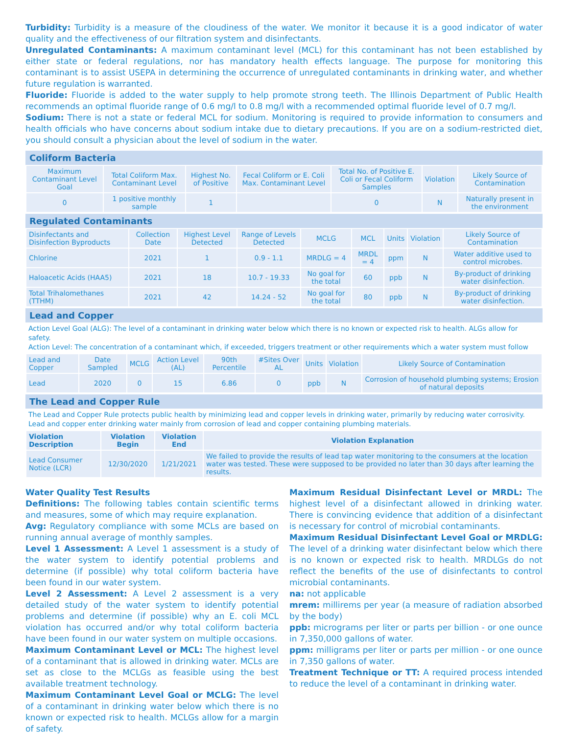Turbidity: Turbidity is a measure of the cloudiness of the water. We monitor it because it is a good indicator of water quality and the effectiveness of our filtration system and disinfectants.
Unregulated Contaminants: A maximum contaminant level (MCL) for this contaminant has not been established by either state or federal regulations, nor has mandatory health effects language. The purpose for monitoring this contaminant is to assist USEPA in determining the occurrence of unregulated contaminants in drinking water, and whether future regulation is warranted.
Fluoride: Fluoride is added to the water supply to help promote strong teeth. The Illinois Department of Public Health recommends an optimal fluoride range of 0.6 mg/l to 0.8 mg/l with a recommended optimal fluoride level of 0.7 mg/l.
Sodium: There is not a state or federal MCL for sodium. Monitoring is required to provide information to consumers and health officials who have concerns about sodium intake due to dietary precautions. If you are on a sodium-restricted diet, you should consult a physician about the level of sodium in the water.
Coliform Bacteria
| Maximum Contaminant Level Goal | Total Coliform Max. Contaminant Level | Highest No. of Positive | Fecal Coliform or E. Coli Max. Contaminant Level | Total No. of Positive E. Coli or Fecal Coliform Samples | Violation | Likely Source of Contamination |
| --- | --- | --- | --- | --- | --- | --- |
| 0 | 1 positive monthly sample | 1 | | 0 | N | Naturally present in the environment |
Regulated Contaminants
| Disinfectants and Disinfection Byproducts | Collection Date | Highest Level Detected | Range of Levels Detected | MCLG | MCL | Units | Violation | Likely Source of Contamination |
| --- | --- | --- | --- | --- | --- | --- | --- | --- |
| Chlorine | 2021 | 1 | 0.9 - 1.1 | MRDLG = 4 | MRDL = 4 | ppm | N | Water additive used to control microbes. |
| Haloacetic Acids (HAA5) | 2021 | 18 | 10.7 - 19.33 | No goal for the total | 60 | ppb | N | By-product of drinking water disinfection. |
| Total Trihalomethanes (TTHM) | 2021 | 42 | 14.24 - 52 | No goal for the total | 80 | ppb | N | By-product of drinking water disinfection. |
Lead and Copper
Action Level Goal (ALG): The level of a contaminant in drinking water below which there is no known or expected risk to health. ALGs allow for safety.
Action Level: The concentration of a contaminant which, if exceeded, triggers treatment or other requirements which a water system must follow
| Lead and Copper | Date Sampled | MCLG | Action Level (AL) | 90th Percentile | #Sites Over AL | Units | Violation | Likely Source of Contamination |
| --- | --- | --- | --- | --- | --- | --- | --- | --- |
| Lead | 2020 | 0 | 15 | 6.86 | 0 | ppb | N | Corrosion of household plumbing systems; Erosion of natural deposits |
The Lead and Copper Rule
The Lead and Copper Rule protects public health by minimizing lead and copper levels in drinking water, primarily by reducing water corrosivity. Lead and copper enter drinking water mainly from corrosion of lead and copper containing plumbing materials.
| Violation Description | Violation Begin | Violation End | Violation Explanation |
| --- | --- | --- | --- |
| Lead Consumer Notice (LCR) | 12/30/2020 | 1/21/2021 | We failed to provide the results of lead tap water monitoring to the consumers at the location water was tested. These were supposed to be provided no later than 30 days after learning the results. |
Water Quality Test Results
Definitions: The following tables contain scientific terms and measures, some of which may require explanation.
Avg: Regulatory compliance with some MCLs are based on running annual average of monthly samples.
Level 1 Assessment: A Level 1 assessment is a study of the water system to identify potential problems and determine (if possible) why total coliform bacteria have been found in our water system.
Level 2 Assessment: A Level 2 assessment is a very detailed study of the water system to identify potential problems and determine (if possible) why an E. coli MCL violation has occurred and/or why total coliform bacteria have been found in our water system on multiple occasions.
Maximum Contaminant Level or MCL: The highest level of a contaminant that is allowed in drinking water. MCLs are set as close to the MCLGs as feasible using the best available treatment technology.
Maximum Contaminant Level Goal or MCLG: The level of a contaminant in drinking water below which there is no known or expected risk to health. MCLGs allow for a margin of safety.
Maximum Residual Disinfectant Level or MRDL: The highest level of a disinfectant allowed in drinking water. There is convincing evidence that addition of a disinfectant is necessary for control of microbial contaminants.
Maximum Residual Disinfectant Level Goal or MRDLG: The level of a drinking water disinfectant below which there is no known or expected risk to health. MRDLGs do not reflect the benefits of the use of disinfectants to control microbial contaminants.
na: not applicable
mrem: millirems per year (a measure of radiation absorbed by the body)
ppb: micrograms per liter or parts per billion - or one ounce in 7,350,000 gallons of water.
ppm: milligrams per liter or parts per million - or one ounce in 7,350 gallons of water.
Treatment Technique or TT: A required process intended to reduce the level of a contaminant in drinking water.